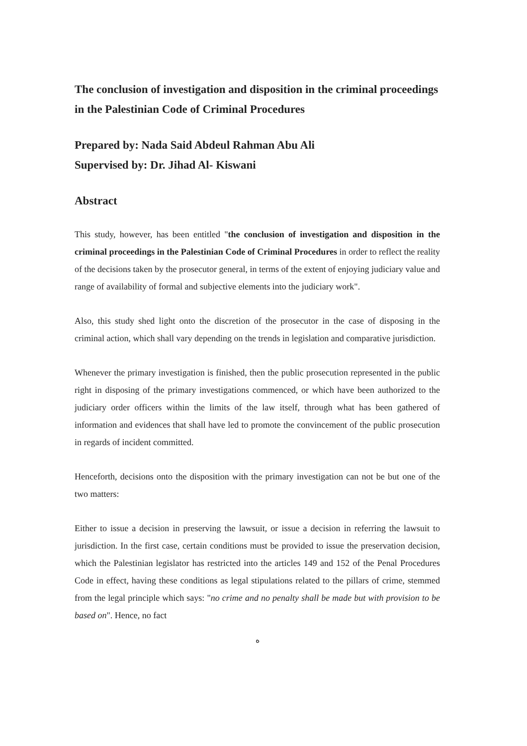The conclusion of investigation and disposition in the criminal proceedings in the Palestinian Code of Criminal Procedures
Prepared by: Nada Said Abdeul Rahman Abu Ali
Supervised by: Dr. Jihad Al- Kiswani
Abstract
This study, however, has been entitled "the conclusion of investigation and disposition in the criminal proceedings in the Palestinian Code of Criminal Procedures in order to reflect the reality of the decisions taken by the prosecutor general, in terms of the extent of enjoying judiciary value and range of availability of formal and subjective elements into the judiciary work".
Also, this study shed light onto the discretion of the prosecutor in the case of disposing in the criminal action, which shall vary depending on the trends in legislation and comparative jurisdiction.
Whenever the primary investigation is finished, then the public prosecution represented in the public right in disposing of the primary investigations commenced, or which have been authorized to the judiciary order officers within the limits of the law itself, through what has been gathered of information and evidences that shall have led to promote the convincement of the public prosecution in regards of incident committed.
Henceforth, decisions onto the disposition with the primary investigation can not be but one of the two matters:
Either to issue a decision in preserving the lawsuit, or issue a decision in referring the lawsuit to jurisdiction. In the first case, certain conditions must be provided to issue the preservation decision, which the Palestinian legislator has restricted into the articles 149 and 152 of the Penal Procedures Code in effect, having these conditions as legal stipulations related to the pillars of crime, stemmed from the legal principle which says: "no crime and no penalty shall be made but with provision to be based on". Hence, no fact
ه